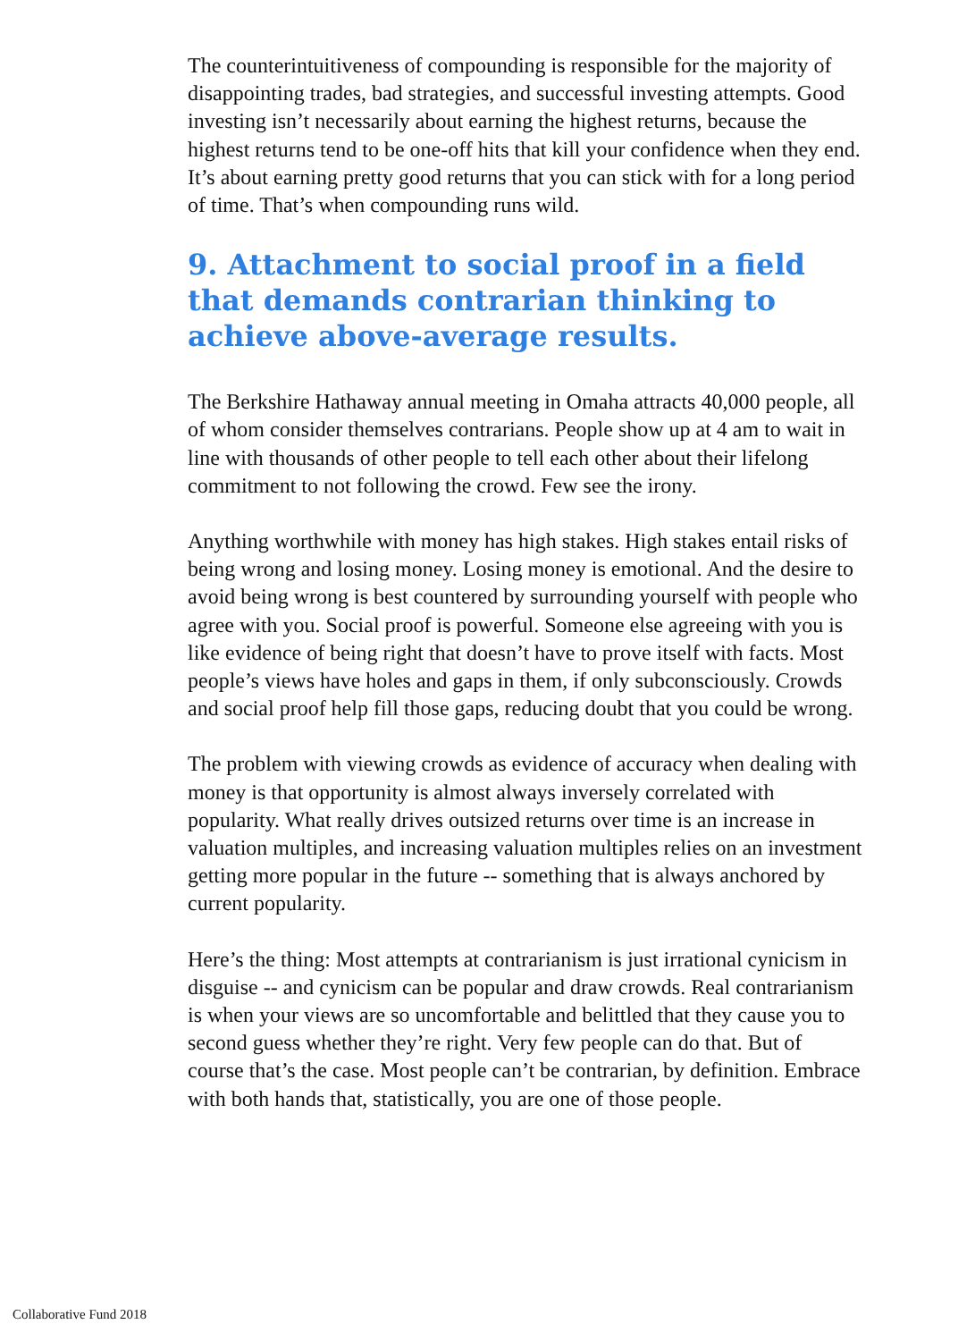The counterintuitiveness of compounding is responsible for the majority of disappointing trades, bad strategies, and successful investing attempts. Good investing isn’t necessarily about earning the highest returns, because the highest returns tend to be one-off hits that kill your confidence when they end. It’s about earning pretty good returns that you can stick with for a long period of time. That’s when compounding runs wild.
9. Attachment to social proof in a field that demands contrarian thinking to achieve above-average results.
The Berkshire Hathaway annual meeting in Omaha attracts 40,000 people, all of whom consider themselves contrarians. People show up at 4 am to wait in line with thousands of other people to tell each other about their lifelong commitment to not following the crowd. Few see the irony.
Anything worthwhile with money has high stakes. High stakes entail risks of being wrong and losing money. Losing money is emotional. And the desire to avoid being wrong is best countered by surrounding yourself with people who agree with you. Social proof is powerful. Someone else agreeing with you is like evidence of being right that doesn’t have to prove itself with facts. Most people’s views have holes and gaps in them, if only subconsciously. Crowds and social proof help fill those gaps, reducing doubt that you could be wrong.
The problem with viewing crowds as evidence of accuracy when dealing with money is that opportunity is almost always inversely correlated with popularity. What really drives outsized returns over time is an increase in valuation multiples, and increasing valuation multiples relies on an investment getting more popular in the future -- something that is always anchored by current popularity.
Here’s the thing: Most attempts at contrarianism is just irrational cynicism in disguise -- and cynicism can be popular and draw crowds. Real contrarianism is when your views are so uncomfortable and belittled that they cause you to second guess whether they’re right. Very few people can do that. But of course that’s the case. Most people can’t be contrarian, by definition. Embrace with both hands that, statistically, you are one of those people.
Collaborative Fund 2018